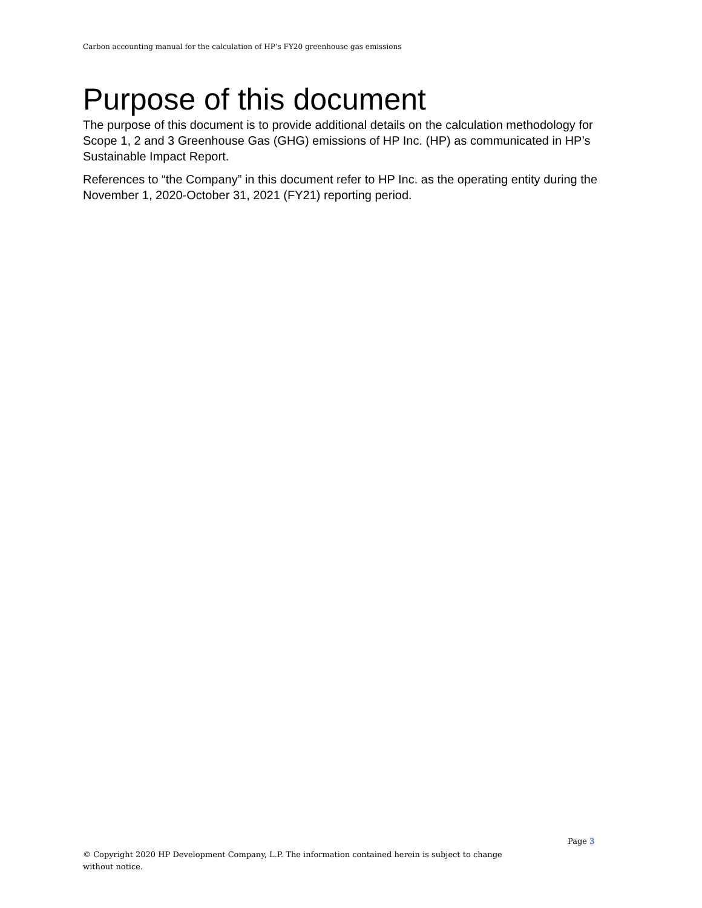Carbon accounting manual for the calculation of HP’s FY20 greenhouse gas emissions
Purpose of this document
The purpose of this document is to provide additional details on the calculation methodology for Scope 1, 2 and 3 Greenhouse Gas (GHG) emissions of HP Inc. (HP) as communicated in HP’s Sustainable Impact Report.
References to “the Company” in this document refer to HP Inc. as the operating entity during the November 1, 2020-October 31, 2021 (FY21) reporting period.
Page 3
© Copyright 2020 HP Development Company, L.P. The information contained herein is subject to change without notice.